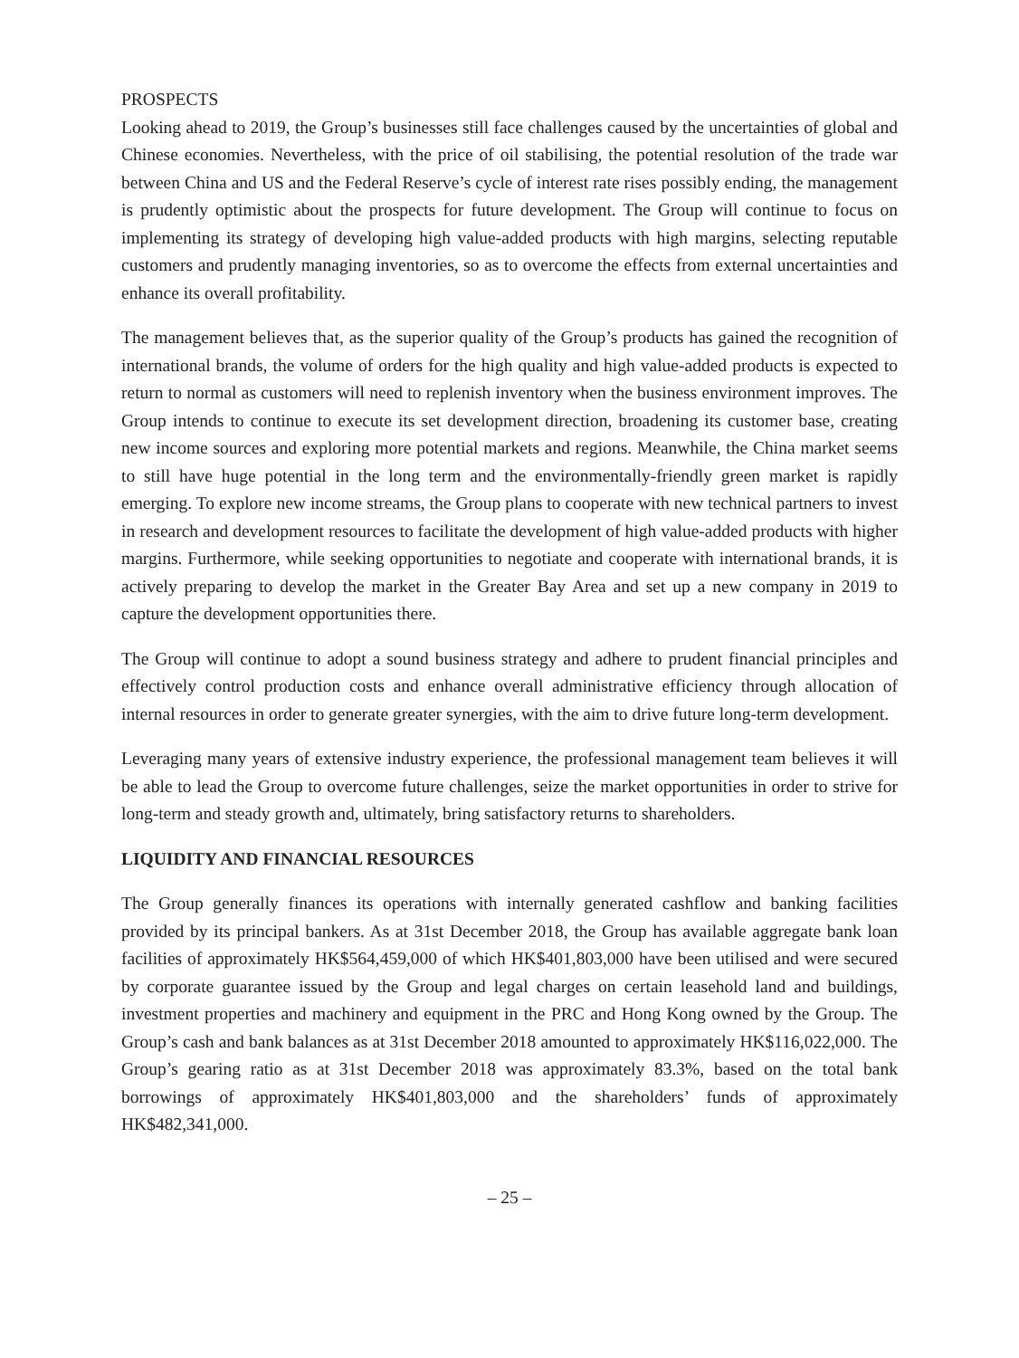PROSPECTS
Looking ahead to 2019, the Group’s businesses still face challenges caused by the uncertainties of global and Chinese economies. Nevertheless, with the price of oil stabilising, the potential resolution of the trade war between China and US and the Federal Reserve’s cycle of interest rate rises possibly ending, the management is prudently optimistic about the prospects for future development. The Group will continue to focus on implementing its strategy of developing high value-added products with high margins, selecting reputable customers and prudently managing inventories, so as to overcome the effects from external uncertainties and enhance its overall profitability.
The management believes that, as the superior quality of the Group’s products has gained the recognition of international brands, the volume of orders for the high quality and high value-added products is expected to return to normal as customers will need to replenish inventory when the business environment improves. The Group intends to continue to execute its set development direction, broadening its customer base, creating new income sources and exploring more potential markets and regions. Meanwhile, the China market seems to still have huge potential in the long term and the environmentally-friendly green market is rapidly emerging. To explore new income streams, the Group plans to cooperate with new technical partners to invest in research and development resources to facilitate the development of high value-added products with higher margins. Furthermore, while seeking opportunities to negotiate and cooperate with international brands, it is actively preparing to develop the market in the Greater Bay Area and set up a new company in 2019 to capture the development opportunities there.
The Group will continue to adopt a sound business strategy and adhere to prudent financial principles and effectively control production costs and enhance overall administrative efficiency through allocation of internal resources in order to generate greater synergies, with the aim to drive future long-term development.
Leveraging many years of extensive industry experience, the professional management team believes it will be able to lead the Group to overcome future challenges, seize the market opportunities in order to strive for long-term and steady growth and, ultimately, bring satisfactory returns to shareholders.
LIQUIDITY AND FINANCIAL RESOURCES
The Group generally finances its operations with internally generated cashflow and banking facilities provided by its principal bankers. As at 31st December 2018, the Group has available aggregate bank loan facilities of approximately HK$564,459,000 of which HK$401,803,000 have been utilised and were secured by corporate guarantee issued by the Group and legal charges on certain leasehold land and buildings, investment properties and machinery and equipment in the PRC and Hong Kong owned by the Group. The Group’s cash and bank balances as at 31st December 2018 amounted to approximately HK$116,022,000. The Group’s gearing ratio as at 31st December 2018 was approximately 83.3%, based on the total bank borrowings of approximately HK$401,803,000 and the shareholders’ funds of approximately HK$482,341,000.
– 25 –